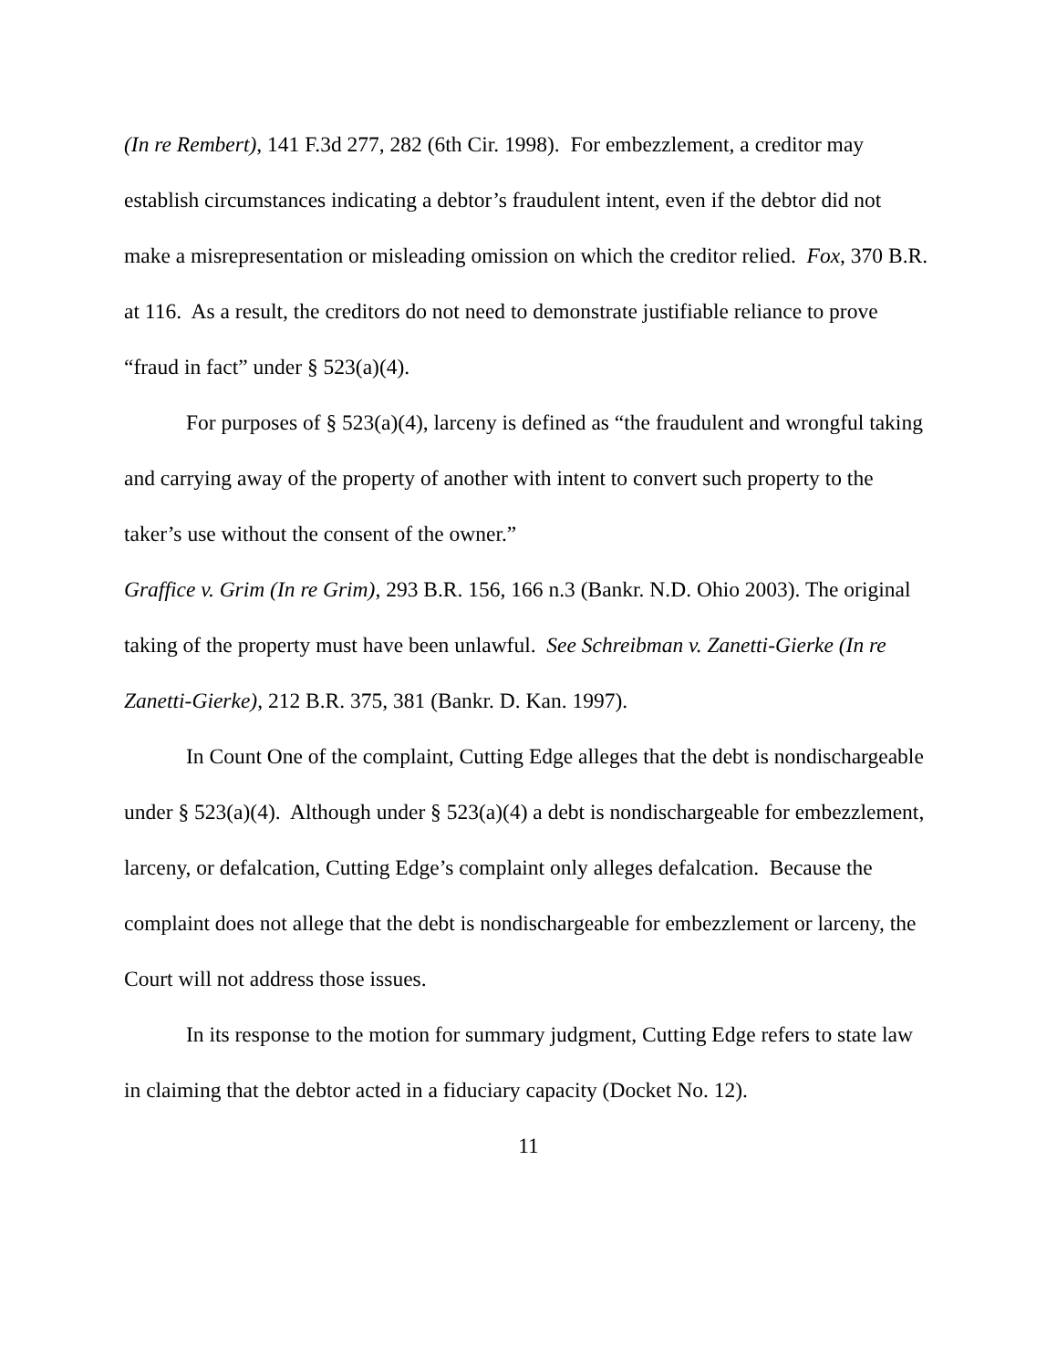(In re Rembert), 141 F.3d 277, 282 (6th Cir. 1998). For embezzlement, a creditor may establish circumstances indicating a debtor’s fraudulent intent, even if the debtor did not make a misrepresentation or misleading omission on which the creditor relied. Fox, 370 B.R. at 116. As a result, the creditors do not need to demonstrate justifiable reliance to prove “fraud in fact” under § 523(a)(4).
For purposes of § 523(a)(4), larceny is defined as “the fraudulent and wrongful taking and carrying away of the property of another with intent to convert such property to the taker’s use without the consent of the owner.”
Graffice v. Grim (In re Grim), 293 B.R. 156, 166 n.3 (Bankr. N.D. Ohio 2003). The original taking of the property must have been unlawful. See Schreibman v. Zanetti-Gierke (In re Zanetti-Gierke), 212 B.R. 375, 381 (Bankr. D. Kan. 1997).
In Count One of the complaint, Cutting Edge alleges that the debt is nondischargeable under § 523(a)(4). Although under § 523(a)(4) a debt is nondischargeable for embezzlement, larceny, or defalcation, Cutting Edge’s complaint only alleges defalcation. Because the complaint does not allege that the debt is nondischargeable for embezzlement or larceny, the Court will not address those issues.
In its response to the motion for summary judgment, Cutting Edge refers to state law in claiming that the debtor acted in a fiduciary capacity (Docket No. 12).
11